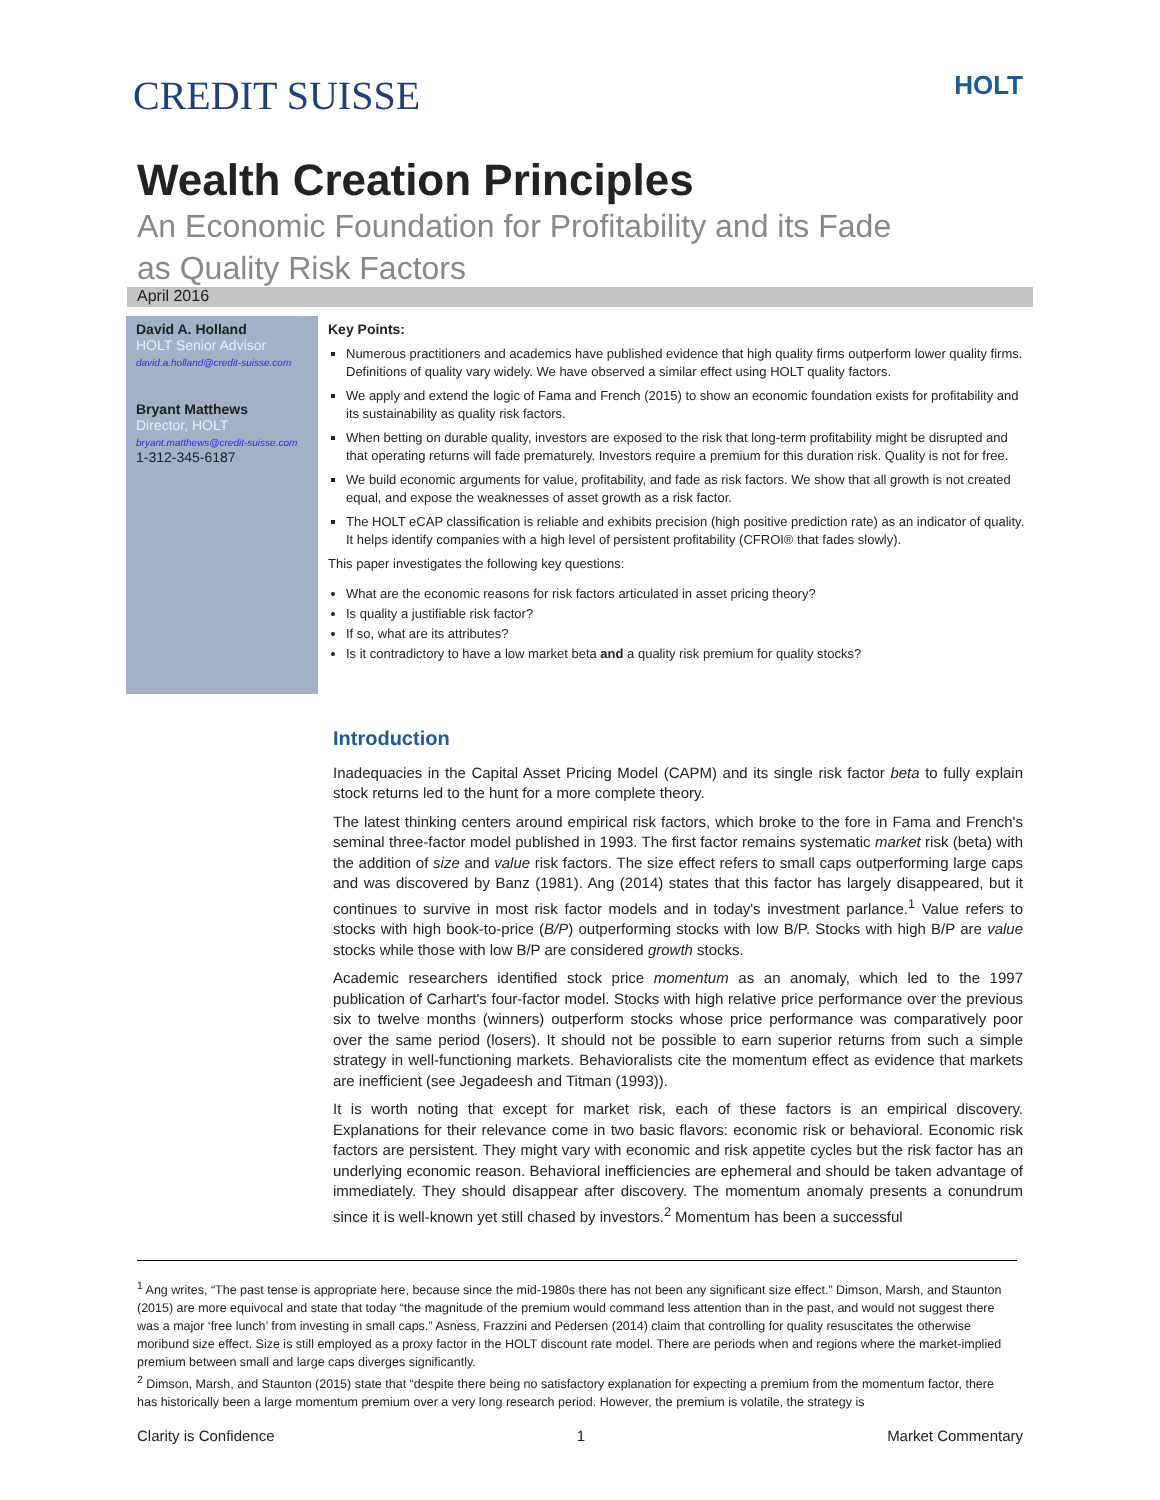CREDIT SUISSE HOLT
Wealth Creation Principles
An Economic Foundation for Profitability and its Fade
as Quality Risk Factors
April 2016
David A. Holland
HOLT Senior Advisor
david.a.holland@credit-suisse.com
Bryant Matthews
Director, HOLT
bryant.matthews@credit-suisse.com
1-312-345-6187
Key Points:
Numerous practitioners and academics have published evidence that high quality firms outperform lower quality firms. Definitions of quality vary widely. We have observed a similar effect using HOLT quality factors.
We apply and extend the logic of Fama and French (2015) to show an economic foundation exists for profitability and its sustainability as quality risk factors.
When betting on durable quality, investors are exposed to the risk that long-term profitability might be disrupted and that operating returns will fade prematurely. Investors require a premium for this duration risk. Quality is not for free.
We build economic arguments for value, profitability, and fade as risk factors. We show that all growth is not created equal, and expose the weaknesses of asset growth as a risk factor.
The HOLT eCAP classification is reliable and exhibits precision (high positive prediction rate) as an indicator of quality. It helps identify companies with a high level of persistent profitability (CFROI® that fades slowly).
This paper investigates the following key questions:
What are the economic reasons for risk factors articulated in asset pricing theory?
Is quality a justifiable risk factor?
If so, what are its attributes?
Is it contradictory to have a low market beta and a quality risk premium for quality stocks?
Introduction
Inadequacies in the Capital Asset Pricing Model (CAPM) and its single risk factor beta to fully explain stock returns led to the hunt for a more complete theory.
The latest thinking centers around empirical risk factors, which broke to the fore in Fama and French's seminal three-factor model published in 1993. The first factor remains systematic market risk (beta) with the addition of size and value risk factors. The size effect refers to small caps outperforming large caps and was discovered by Banz (1981). Ang (2014) states that this factor has largely disappeared, but it continues to survive in most risk factor models and in today's investment parlance.<sup>1</sup> Value refers to stocks with high book-to-price (B/P) outperforming stocks with low B/P. Stocks with high B/P are value stocks while those with low B/P are considered growth stocks.
Academic researchers identified stock price momentum as an anomaly, which led to the 1997 publication of Carhart's four-factor model. Stocks with high relative price performance over the previous six to twelve months (winners) outperform stocks whose price performance was comparatively poor over the same period (losers). It should not be possible to earn superior returns from such a simple strategy in well-functioning markets. Behavioralists cite the momentum effect as evidence that markets are inefficient (see Jegadeesh and Titman (1993)).
It is worth noting that except for market risk, each of these factors is an empirical discovery. Explanations for their relevance come in two basic flavors: economic risk or behavioral. Economic risk factors are persistent. They might vary with economic and risk appetite cycles but the risk factor has an underlying economic reason. Behavioral inefficiencies are ephemeral and should be taken advantage of immediately. They should disappear after discovery. The momentum anomaly presents a conundrum since it is well-known yet still chased by investors.<sup>2</sup> Momentum has been a successful
<sup>1</sup> Ang writes, “The past tense is appropriate here, because since the mid-1980s there has not been any significant size effect.” Dimson, Marsh, and Staunton (2015) are more equivocal and state that today “the magnitude of the premium would command less attention than in the past, and would not suggest there was a major ‘free lunch’ from investing in small caps.” Asness, Frazzini and Pedersen (2014) claim that controlling for quality resuscitates the otherwise moribund size effect. Size is still employed as a proxy factor in the HOLT discount rate model. There are periods when and regions where the market-implied premium between small and large caps diverges significantly.
<sup>2</sup> Dimson, Marsh, and Staunton (2015) state that “despite there being no satisfactory explanation for expecting a premium from the momentum factor, there has historically been a large momentum premium over a very long research period. However, the premium is volatile, the strategy is
Clarity is Confidence 1 Market Commentary